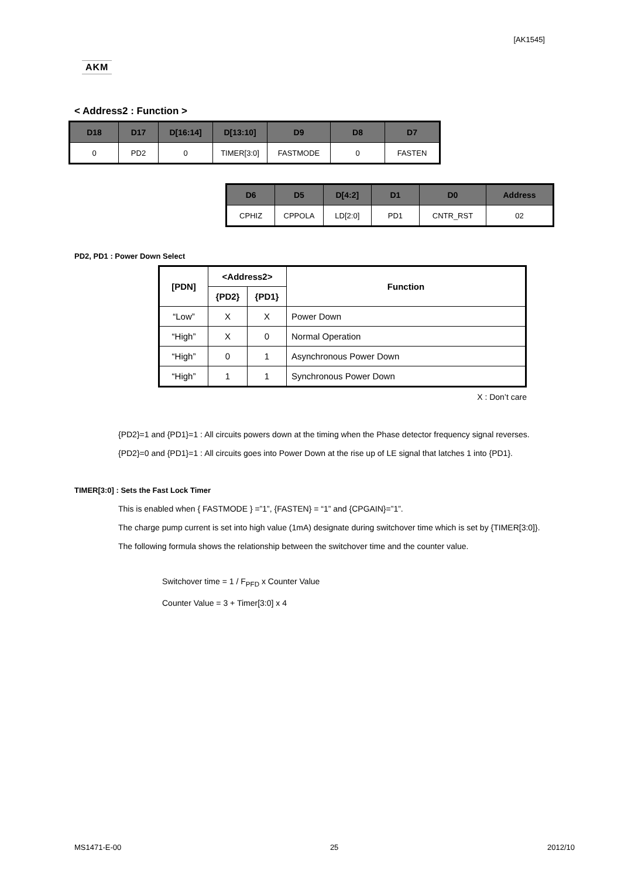[AK1545]
AKM
< Address2 : Function >
| D18 | D17 | D[16:14] | D[13:10] | D9 | D8 | D7 |
| --- | --- | --- | --- | --- | --- | --- |
| 0 | PD2 | 0 | TIMER[3:0] | FASTMODE | 0 | FASTEN |
| D6 | D5 | D[4:2] | D1 | D0 | Address |
| --- | --- | --- | --- | --- | --- |
| CPHIZ | CPPOLA | LD[2:0] | PD1 | CNTR_RST | 02 |
PD2, PD1 : Power Down Select
| [PDN] | <Address2> | | Function |
| --- | --- | --- | --- |
| | {PD2} | {PD1} | |
| “Low” | X | X | Power Down |
| “High” | X | 0 | Normal Operation |
| “High” | 0 | 1 | Asynchronous Power Down |
| “High” | 1 | 1 | Synchronous Power Down |
X : Don’t care
{PD2}=1 and {PD1}=1 : All circuits powers down at the timing when the Phase detector frequency signal reverses.
{PD2}=0 and {PD1}=1 : All circuits goes into Power Down at the rise up of LE signal that latches 1 into {PD1}.
TIMER[3:0] : Sets the Fast Lock Timer
This is enabled when { FASTMODE } =”1”, {FASTEN} = “1” and {CPGAIN}=”1”.
The charge pump current is set into high value (1mA) designate during switchover time which is set by {TIMER[3:0]}.
The following formula shows the relationship between the switchover time and the counter value.
Switchover time = 1 / F<sub>PFD</sub> x Counter Value
Counter Value = 3 + Timer[3:0] x 4
MS1471-E-00 25 2012/10